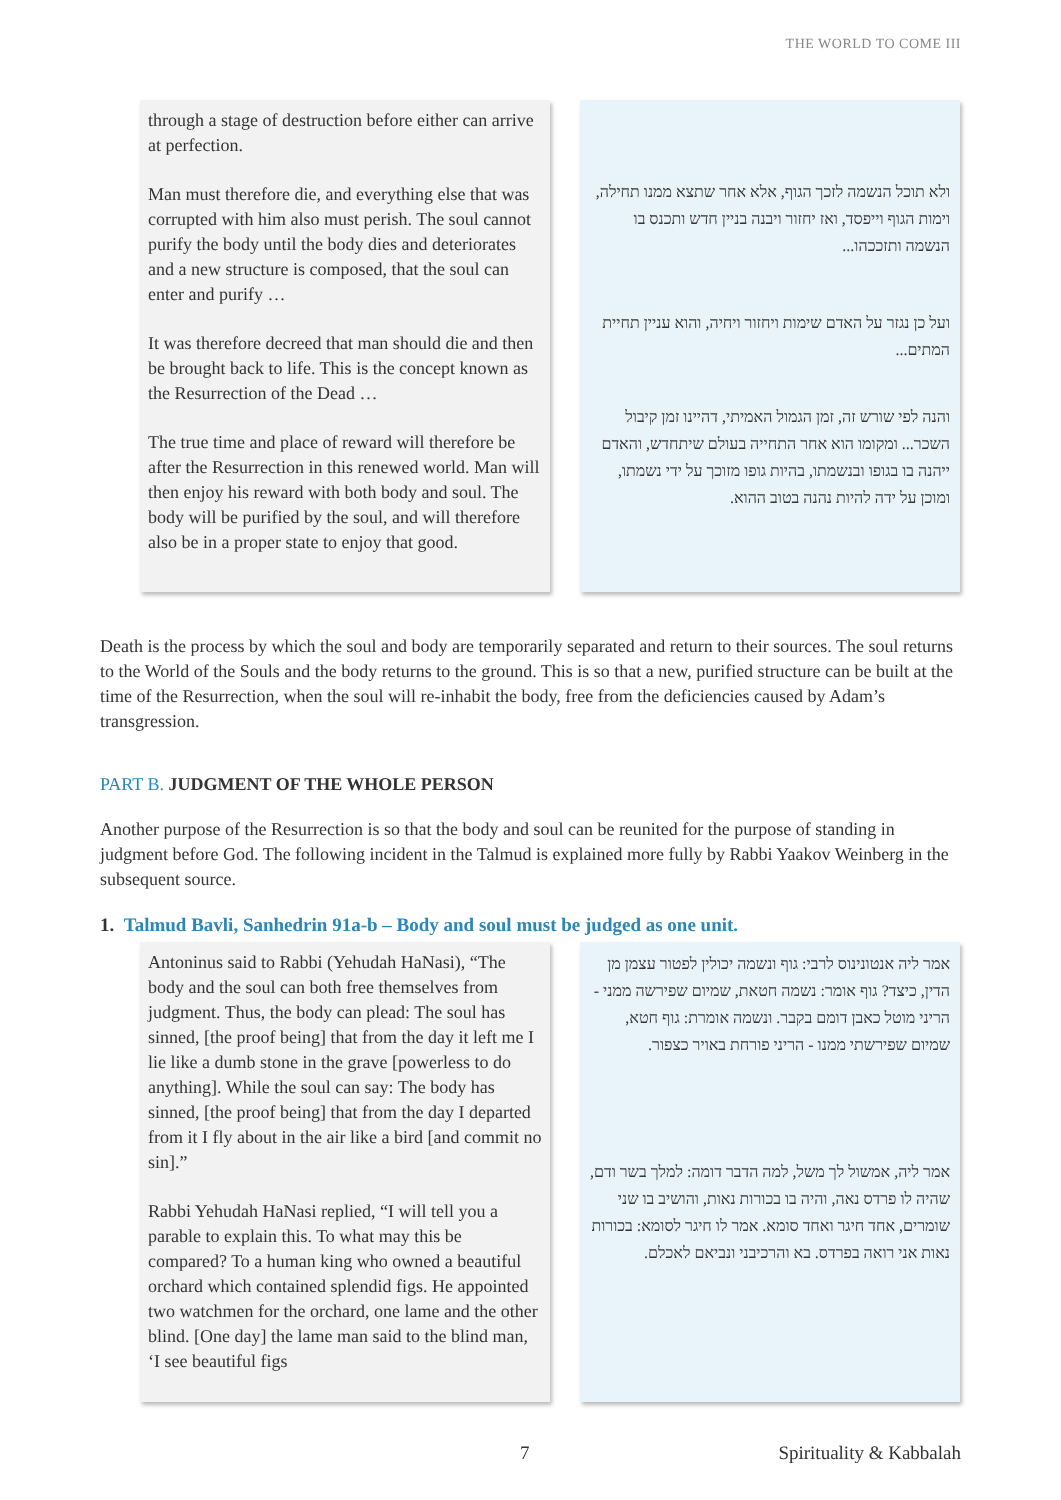THE WORLD TO COME III
through a stage of destruction before either can arrive at perfection.
Man must therefore die, and everything else that was corrupted with him also must perish. The soul cannot purify the body until the body dies and deteriorates and a new structure is composed, that the soul can enter and purify …
It was therefore decreed that man should die and then be brought back to life. This is the concept known as the Resurrection of the Dead …
The true time and place of reward will therefore be after the Resurrection in this renewed world. Man will then enjoy his reward with both body and soul. The body will be purified by the soul, and will therefore also be in a proper state to enjoy that good.
ולא תוכל הנשמה לזכך הגוף, אלא אחר שתצא ממנו תחילה, וימות הגוף וייפסד, ואז יחזור ויבנה בניין חדש ותכנס בו הנשמה ותזככהו...
ועל כן נגזר על האדם שימות ויחזור ויחיה, והוא עניין תחיית המתים...
והנה לפי שורש זה, זמן הגמול האמיתי, דהיינו זמן קיבול השכר... ומקומו הוא אחר התחייה בעולם שיתחדש, והאדם ייהנה בו בגופו ובנשמתו, בהיות גופו מזוכך על ידי נשמתו, ומוכן על ידה להיות נהנה בטוב ההוא.
Death is the process by which the soul and body are temporarily separated and return to their sources. The soul returns to the World of the Souls and the body returns to the ground. This is so that a new, purified structure can be built at the time of the Resurrection, when the soul will re-inhabit the body, free from the deficiencies caused by Adam’s transgression.
PART B. JUDGMENT OF THE WHOLE PERSON
Another purpose of the Resurrection is so that the body and soul can be reunited for the purpose of standing in judgment before God. The following incident in the Talmud is explained more fully by Rabbi Yaakov Weinberg in the subsequent source.
1. Talmud Bavli, Sanhedrin 91a-b – Body and soul must be judged as one unit.
Antoninus said to Rabbi (Yehudah HaNasi), “The body and the soul can both free themselves from judgment. Thus, the body can plead: The soul has sinned, [the proof being] that from the day it left me I lie like a dumb stone in the grave [powerless to do anything]. While the soul can say: The body has sinned, [the proof being] that from the day I departed from it I fly about in the air like a bird [and commit no sin].”
Rabbi Yehudah HaNasi replied, “I will tell you a parable to explain this. To what may this be compared? To a human king who owned a beautiful orchard which contained splendid figs. He appointed two watchmen for the orchard, one lame and the other blind. [One day] the lame man said to the blind man, ‘I see beautiful figs
אמר ליה אנטונינוס לרבי: גוף ונשמה יכולין לפטור עצמן מן הדין, כיצד? גוף אומר: נשמה חטאת, שמיום שפירשה ממני - הריני מוטל כאבן דומם בקבר. ונשמה אומרת: גוף חטא, שמיום שפירשתי ממנו - הריני פורחת באויר כצפור.
אמר ליה, אמשול לך משל, למה הדבר דומה: למלך בשר ודם, שהיה לו פרדס נאה, והיה בו בכורות נאות, והושיב בו שני שומרים, אחד חיגר ואחד סומא. אמר לו חיגר לסומא: בכורות נאות אני רואה בפרדס. בא והרכיבני ונביאם לאכלם.
7 Spirituality & Kabbalah